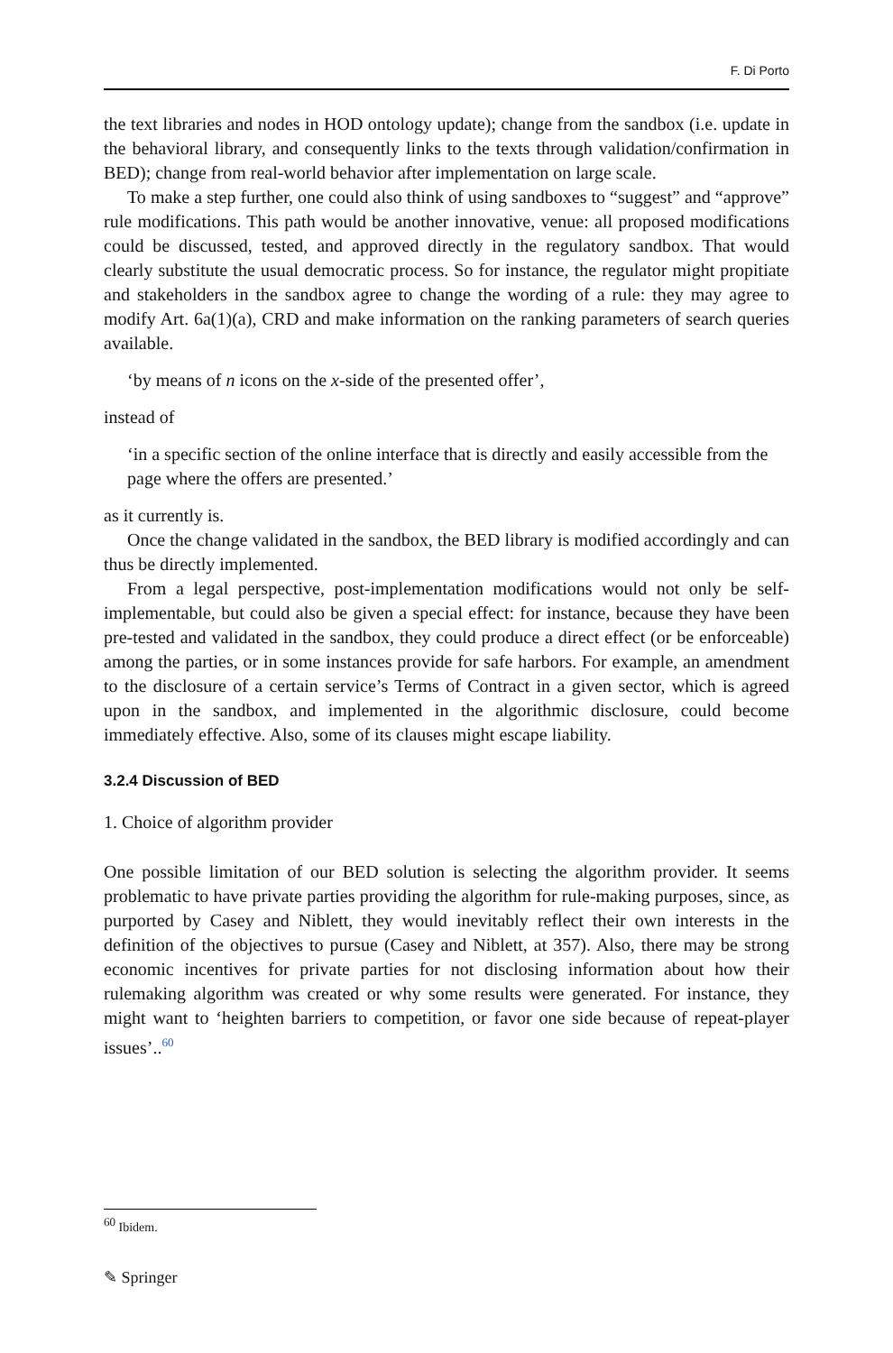F. Di Porto
the text libraries and nodes in HOD ontology update); change from the sandbox (i.e. update in the behavioral library, and consequently links to the texts through valida­tion/confirmation in BED); change from real-world behavior after implementation on large scale.
To make a step further, one could also think of using sandboxes to “suggest” and “approve” rule modifications. This path would be another innovative, venue: all proposed modifications could be discussed, tested, and approved directly in the regulatory sandbox. That would clearly substitute the usual democratic process. So for instance, the regulator might propitiate and stakeholders in the sandbox agree to change the wording of a rule: they may agree to modify Art. 6a(1)(a), CRD and make information on the ranking parameters of search queries available.
‘by means of n icons on the x-side of the presented offer’,
instead of
‘in a specific section of the online interface that is directly and easily accessi­ble from the page where the offers are presented.’
as it currently is.
Once the change validated in the sandbox, the BED library is modified accord­ingly and can thus be directly implemented.
From a legal perspective, post-implementation modifications would not only be self-implementable, but could also be given a special effect: for instance, because they have been pre-tested and validated in the sandbox, they could produce a direct effect (or be enforceable) among the parties, or in some instances provide for safe harbors. For example, an amendment to the disclosure of a certain service’s Terms of Contract in a given sector, which is agreed upon in the sandbox, and implemented in the algorithmic disclosure, could become immediately effective. Also, some of its clauses might escape liability.
3.2.4 Discussion of BED
1. Choice of algorithm provider
One possible limitation of our BED solution is selecting the algorithm provider. It seems problematic to have private parties providing the algorithm for rule-making purposes, since, as purported by Casey and Niblett, they would inevitably reflect their own interests in the definition of the objectives to pursue (Casey and Niblett, at 357). Also, there may be strong economic incentives for private parties for not disclosing information about how their rulemaking algorithm was created or why some results were generated. For instance, they might want to ‘heighten barriers to competition, or favor one side because of repeat-player issues’..<sup>60</sup>
<sup>60</sup> Ibidem.
✎ Springer